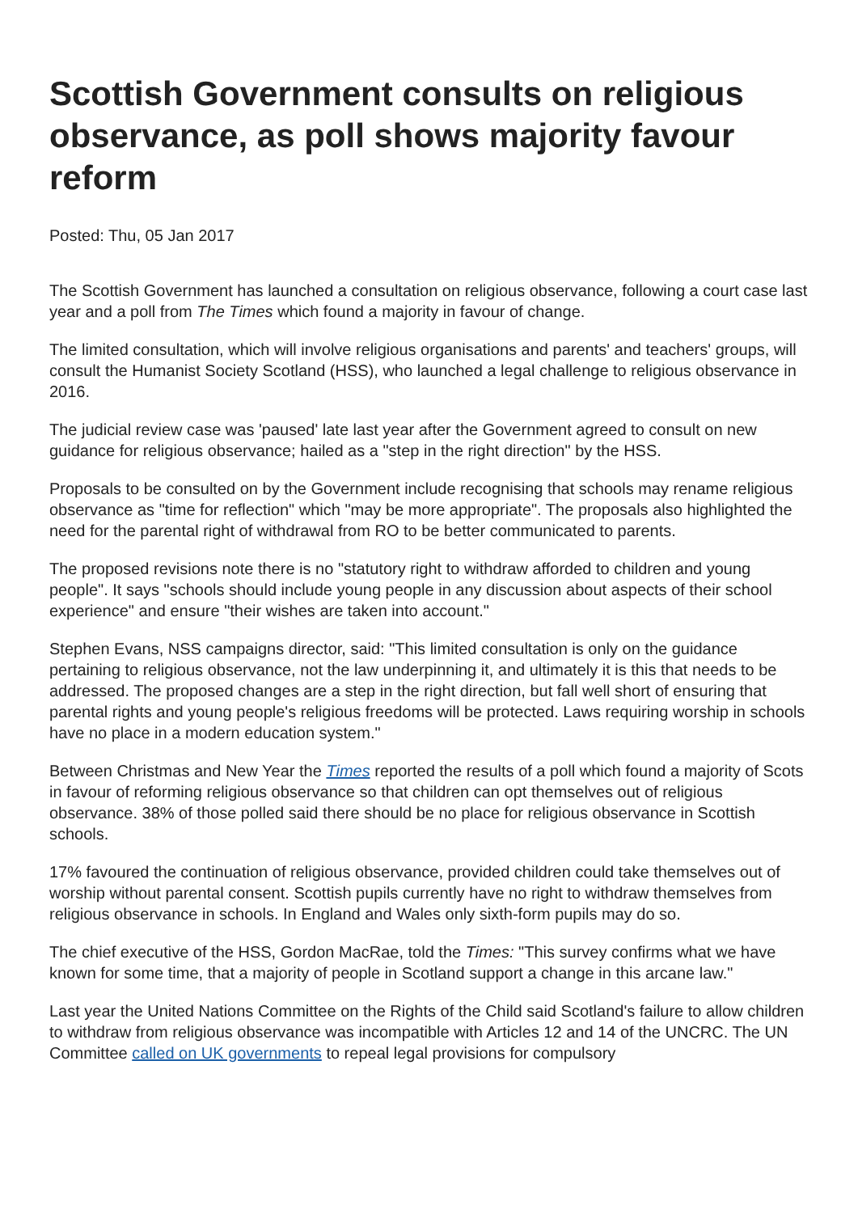Scottish Government consults on religious observance, as poll shows majority favour reform
Posted: Thu, 05 Jan 2017
The Scottish Government has launched a consultation on religious observance, following a court case last year and a poll from The Times which found a majority in favour of change.
The limited consultation, which will involve religious organisations and parents' and teachers' groups, will consult the Humanist Society Scotland (HSS), who launched a legal challenge to religious observance in 2016.
The judicial review case was 'paused' late last year after the Government agreed to consult on new guidance for religious observance; hailed as a "step in the right direction" by the HSS.
Proposals to be consulted on by the Government include recognising that schools may rename religious observance as "time for reflection" which "may be more appropriate". The proposals also highlighted the need for the parental right of withdrawal from RO to be better communicated to parents.
The proposed revisions note there is no "statutory right to withdraw afforded to children and young people". It says "schools should include young people in any discussion about aspects of their school experience" and ensure "their wishes are taken into account."
Stephen Evans, NSS campaigns director, said: "This limited consultation is only on the guidance pertaining to religious observance, not the law underpinning it, and ultimately it is this that needs to be addressed. The proposed changes are a step in the right direction, but fall well short of ensuring that parental rights and young people's religious freedoms will be protected. Laws requiring worship in schools have no place in a modern education system."
Between Christmas and New Year the Times reported the results of a poll which found a majority of Scots in favour of reforming religious observance so that children can opt themselves out of religious observance. 38% of those polled said there should be no place for religious observance in Scottish schools.
17% favoured the continuation of religious observance, provided children could take themselves out of worship without parental consent. Scottish pupils currently have no right to withdraw themselves from religious observance in schools. In England and Wales only sixth-form pupils may do so.
The chief executive of the HSS, Gordon MacRae, told the Times: "This survey confirms what we have known for some time, that a majority of people in Scotland support a change in this arcane law."
Last year the United Nations Committee on the Rights of the Child said Scotland's failure to allow children to withdraw from religious observance was incompatible with Articles 12 and 14 of the UNCRC. The UN Committee called on UK governments to repeal legal provisions for compulsory